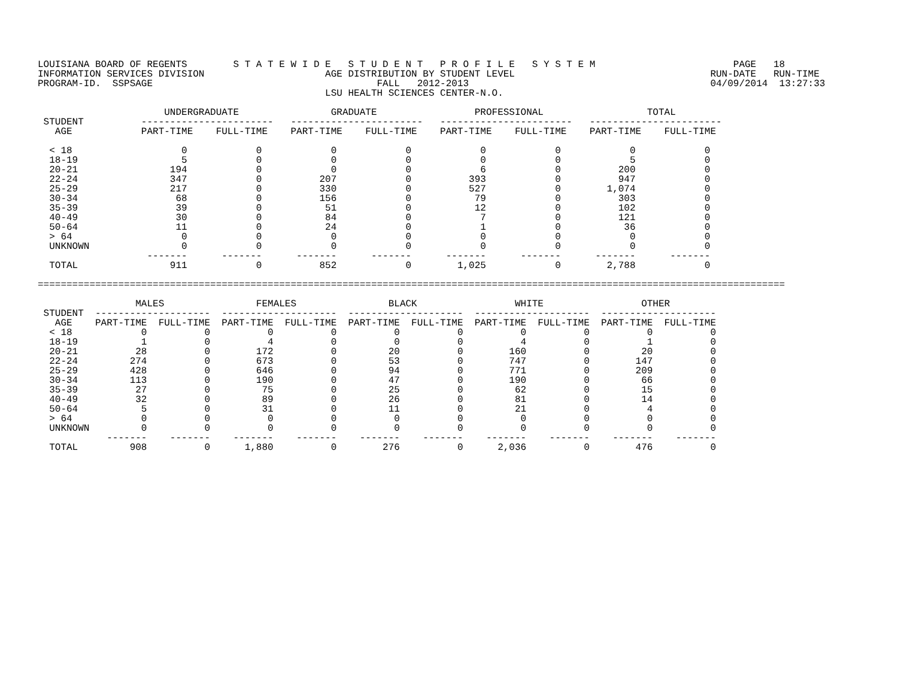LOUISIANA BOARD OF REGENTS        S T A T E W I D E   S T U D E N T   P R O F I L E   S Y S T E M                        PAGE   18
INFORMATION SERVICES DIVISION                     AGE DISTRIBUTION BY STUDENT LEVEL                                  RUN-DATE   RUN-TIME
PROGRAM-ID.  SSPSAGE                                       FALL   2012-2013                                          04/09/2014  13:27:33
                                                  LSU HEALTH SCIENCES CENTER-N.O.

                      UNDERGRADUATE                GRADUATE                 PROFESSIONAL                  TOTAL
 STUDENT          -----------------------   -----------------------   -----------------------   -----------------------
   AGE            PART-TIME    FULL-TIME    PART-TIME    FULL-TIME    PART-TIME    FULL-TIME    PART-TIME    FULL-TIME

  < 18                   0            0            0            0            0            0            0            0
  18-19                  5            0            0            0            0            0            5            0
  20-21                194            0            0            0            6            0          200            0
  22-24                347            0          207            0          393            0          947            0
  25-29                217            0          330            0          527            0        1,074            0
  30-34                 68            0          156            0           79            0          303            0
  35-39                 39            0           51            0           12            0          102            0
  40-49                 30            0           84            0            7            0          121            0
  50-64                 11            0           24            0            1            0           36            0
  > 64                   0            0            0            0            0            0            0            0
  UNKNOWN                0            0            0            0            0            0            0            0
                   -------      -------      -------      -------      -------      -------      -------      -------
  TOTAL                911            0          852            0        1,025            0        2,788            0

==================================================================================================================================

                 MALES                FEMALES                BLACK                 WHITE                 OTHER
 STUDENT  --------------------  --------------------  --------------------  --------------------  --------------------
   AGE    PART-TIME  FULL-TIME  PART-TIME  FULL-TIME  PART-TIME  FULL-TIME  PART-TIME  FULL-TIME  PART-TIME  FULL-TIME
  < 18            0          0          0          0          0          0          0          0          0          0
  18-19           1          0          4          0          0          0          4          0          1          0
  20-21          28          0        172          0         20          0        160          0         20          0
  22-24         274          0        673          0         53          0        747          0        147          0
  25-29         428          0        646          0         94          0        771          0        209          0
  30-34         113          0        190          0         47          0        190          0         66          0
  35-39          27          0         75          0         25          0         62          0         15          0
  40-49          32          0         89          0         26          0         81          0         14          0
  50-64           5          0         31          0         11          0         21          0          4          0
  > 64            0          0          0          0          0          0          0          0          0          0
  UNKNOWN         0          0          0          0          0          0          0          0          0          0
            -------    -------    -------    -------    -------    -------    -------    -------    -------    -------
  TOTAL         908          0      1,880          0        276          0      2,036          0        476          0